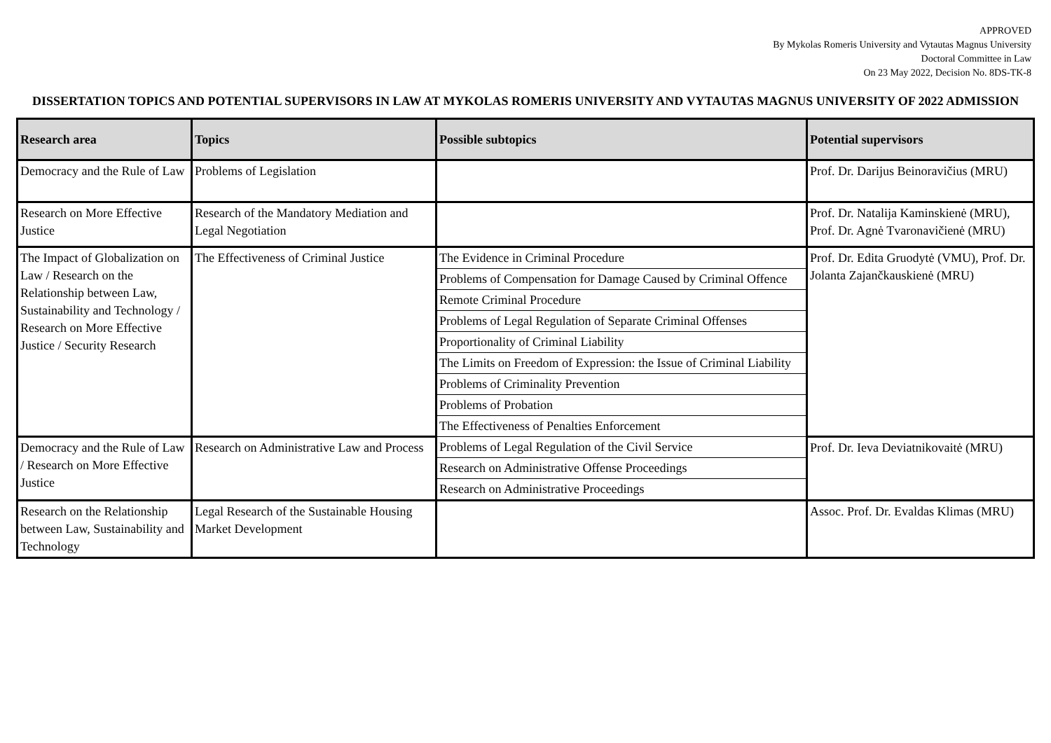APPROVED
By Mykolas Romeris University and Vytautas Magnus University
Doctoral Committee in Law
On 23 May 2022, Decision No. 8DS-TK-8
DISSERTATION TOPICS AND POTENTIAL SUPERVISORS IN LAW AT MYKOLAS ROMERIS UNIVERSITY AND VYTAUTAS MAGNUS UNIVERSITY OF 2022 ADMISSION
| Research area | Topics | Possible subtopics | Potential supervisors |
| --- | --- | --- | --- |
| Democracy and the Rule of Law | Problems of Legislation | | Prof. Dr. Darijus Beinoravičius (MRU) |
| Research on More Effective Justice | Research of the Mandatory Mediation and Legal Negotiation | | Prof. Dr. Natalija Kaminskienė (MRU), Prof. Dr. Agnė Tvaronavičienė (MRU) |
| The Impact of Globalization on Law / Research on the Relationship between Law, Sustainability and Technology / Research on More Effective Justice / Security Research | The Effectiveness of Criminal Justice | The Evidence in Criminal Procedure | Prof. Dr. Edita Gruodytė (VMU), Prof. Dr. Jolanta Zajančkauskienė (MRU) |
| | | Problems of Compensation for Damage Caused by Criminal Offence | |
| | | Remote Criminal Procedure | |
| | | Problems of Legal Regulation of Separate Criminal Offenses | |
| | | Proportionality of Criminal Liability | |
| | | The Limits on Freedom of Expression: the Issue of Criminal Liability | |
| | | Problems of Criminality Prevention | |
| | | Problems of Probation | |
| | | The Effectiveness of Penalties Enforcement | |
| Democracy and the Rule of Law / Research on More Effective Justice | Research on Administrative Law and Process | Problems of Legal Regulation of the Civil Service | Prof. Dr. Ieva Deviatnikovaitė (MRU) |
| | | Research on Administrative Offense Proceedings | |
| | | Research on Administrative Proceedings | |
| Research on the Relationship between Law, Sustainability and Technology | Legal Research of the Sustainable Housing Market Development | | Assoc. Prof. Dr. Evaldas Klimas (MRU) |